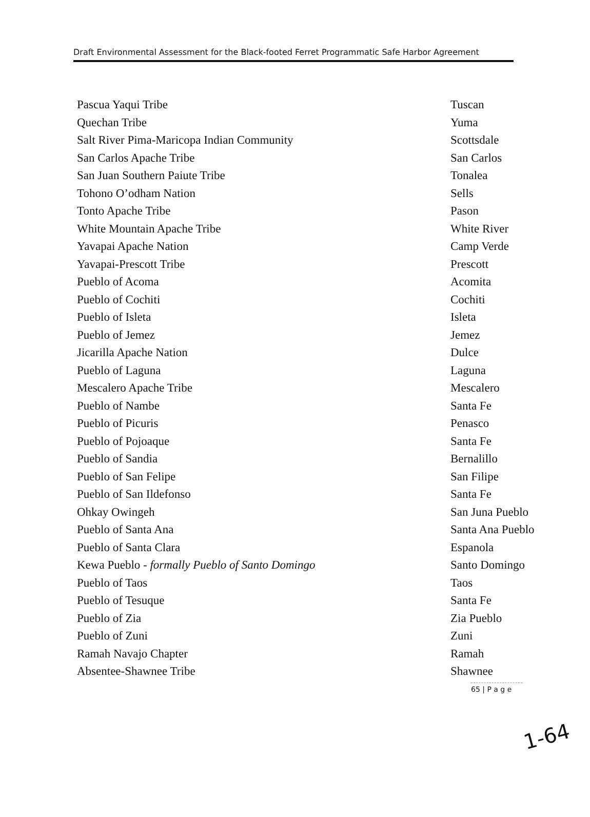Draft Environmental Assessment for the Black-footed Ferret Programmatic Safe Harbor Agreement
| Pascua Yaqui Tribe | Tuscan |
| Quechan Tribe | Yuma |
| Salt River Pima-Maricopa Indian Community | Scottsdale |
| San Carlos Apache Tribe | San Carlos |
| San Juan Southern Paiute Tribe | Tonalea |
| Tohono O’odham Nation | Sells |
| Tonto Apache Tribe | Pason |
| White Mountain Apache Tribe | White River |
| Yavapai Apache Nation | Camp Verde |
| Yavapai-Prescott Tribe | Prescott |
| Pueblo of Acoma | Acomita |
| Pueblo of Cochiti | Cochiti |
| Pueblo of Isleta | Isleta |
| Pueblo of Jemez | Jemez |
| Jicarilla Apache Nation | Dulce |
| Pueblo of Laguna | Laguna |
| Mescalero Apache Tribe | Mescalero |
| Pueblo of Nambe | Santa Fe |
| Pueblo of Picuris | Penasco |
| Pueblo of Pojoaque | Santa Fe |
| Pueblo of Sandia | Bernalillo |
| Pueblo of San Felipe | San Filipe |
| Pueblo of San Ildefonso | Santa Fe |
| Ohkay Owingeh | San Juna Pueblo |
| Pueblo of Santa Ana | Santa Ana Pueblo |
| Pueblo of Santa Clara | Espanola |
| Kewa Pueblo - formally Pueblo of Santo Domingo | Santo Domingo |
| Pueblo of Taos | Taos |
| Pueblo of Tesuque | Santa Fe |
| Pueblo of Zia | Zia Pueblo |
| Pueblo of Zuni | Zuni |
| Ramah Navajo Chapter | Ramah |
| Absentee-Shawnee Tribe | Shawnee |
65 | P a g e
1-64